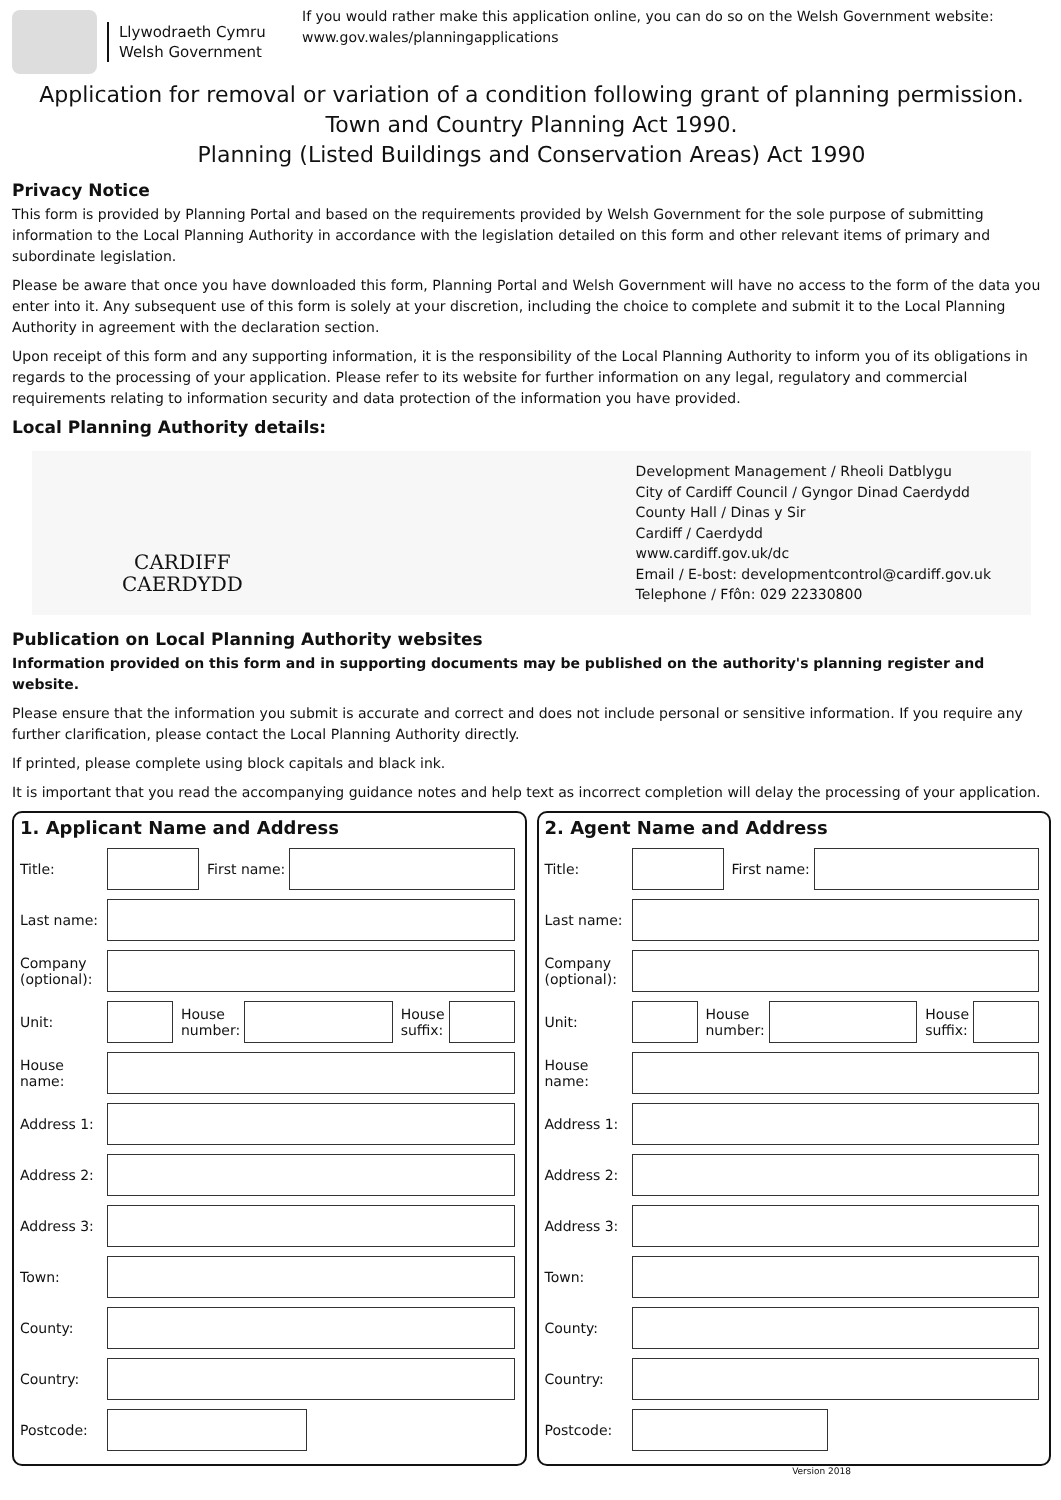Llywodraeth Cymru
Welsh Government
If you would rather make this application online, you can do so on the Welsh Government website:
www.gov.wales/planningapplications
Application for removal or variation of a condition following grant of planning permission.
Town and Country Planning Act 1990.
Planning (Listed Buildings and Conservation Areas) Act 1990
Privacy Notice
This form is provided by Planning Portal and based on the requirements provided by Welsh Government for the sole purpose of submitting information to the Local Planning Authority in accordance with the legislation detailed on this form and other relevant items of primary and subordinate legislation.
Please be aware that once you have downloaded this form, Planning Portal and Welsh Government will have no access to the form of the data you enter into it. Any subsequent use of this form is solely at your discretion, including the choice to complete and submit it to the Local Planning Authority in agreement with the declaration section.
Upon receipt of this form and any supporting information, it is the responsibility of the Local Planning Authority to inform you of its obligations in regards to the processing of your application. Please refer to its website for further information on any legal, regulatory and commercial requirements relating to information security and data protection of the information you have provided.
Local Planning Authority details:
CARDIFF
CAERDYDD
Development Management / Rheoli Datblygu
City of Cardiff Council / Gyngor Dinad Caerdydd
County Hall / Dinas y Sir
Cardiff / Caerdydd
www.cardiff.gov.uk/dc
Email / E-bost: developmentcontrol@cardiff.gov.uk
Telephone / Ffôn: 029 22330800
Publication on Local Planning Authority websites
Information provided on this form and in supporting documents may be published on the authority's planning register and website.
Please ensure that the information you submit is accurate and correct and does not include personal or sensitive information. If you require any further clarification, please contact the Local Planning Authority directly.
If printed, please complete using block capitals and black ink.
It is important that you read the accompanying guidance notes and help text as incorrect completion will delay the processing of your application.
1. Applicant Name and Address
Title: First name:
Last name:
Company (optional):
Unit: House
number: House
suffix:
House name:
Address 1:
Address 2:
Address 3:
Town:
County:
Country:
Postcode:
2. Agent Name and Address
Title: First name:
Last name:
Company (optional):
Unit: House
number: House
suffix:
House name:
Address 1:
Address 2:
Address 3:
Town:
County:
Country:
Postcode:
Version 2018